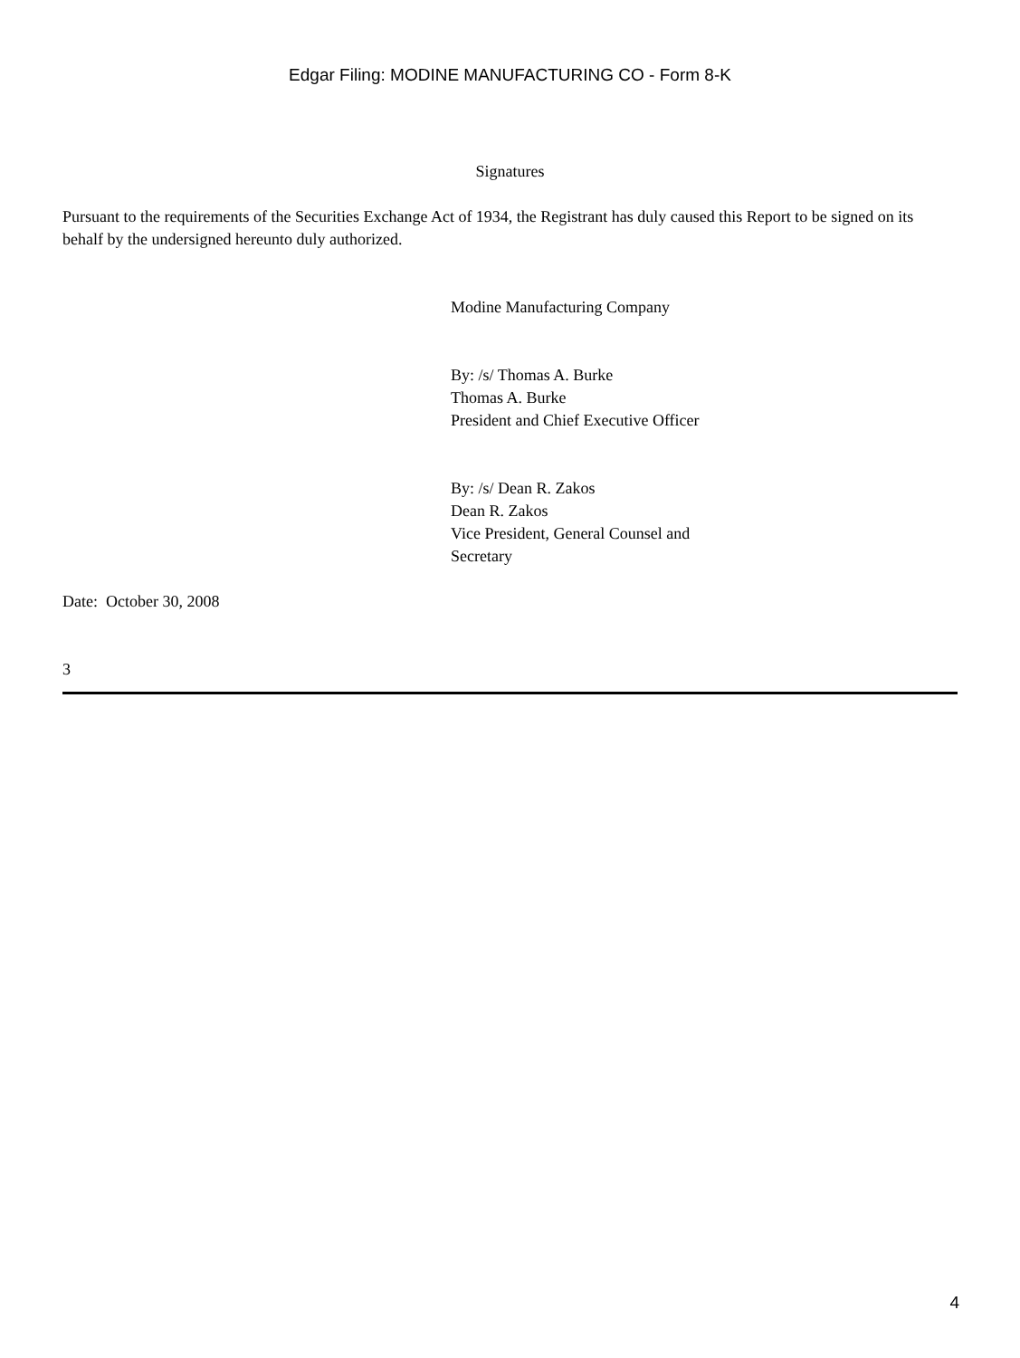Edgar Filing: MODINE MANUFACTURING CO - Form 8-K
Signatures
Pursuant to the requirements of the Securities Exchange Act of 1934, the Registrant has duly caused this Report to be signed on its behalf by the undersigned hereunto duly authorized.
Modine Manufacturing Company
By: /s/ Thomas A. Burke
Thomas A. Burke
President and Chief Executive Officer
By: /s/ Dean R. Zakos
Dean R. Zakos
Vice President, General Counsel and
Secretary
Date: October 30, 2008
3
4